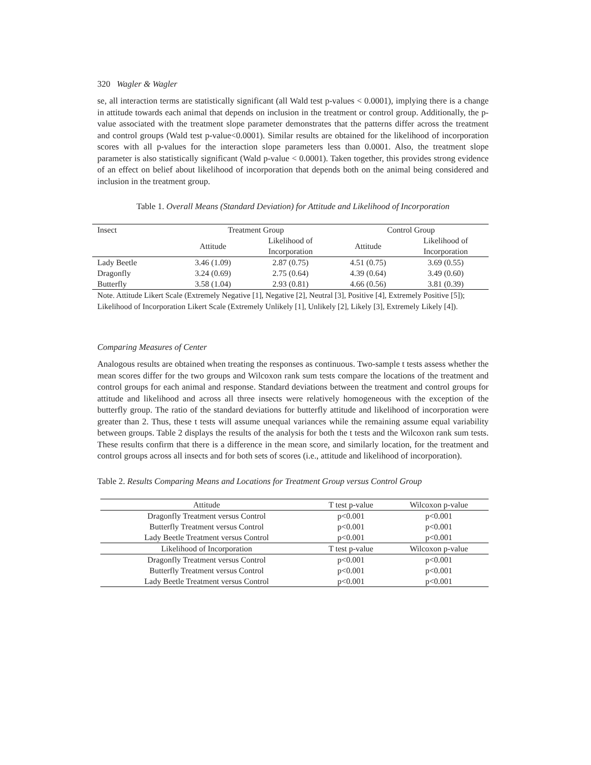320 Wagler & Wagler
se, all interaction terms are statistically significant (all Wald test p-values < 0.0001), implying there is a change in attitude towards each animal that depends on inclusion in the treatment or control group. Additionally, the p-value associated with the treatment slope parameter demonstrates that the patterns differ across the treatment and control groups (Wald test p-value<0.0001). Similar results are obtained for the likelihood of incorporation scores with all p-values for the interaction slope parameters less than 0.0001. Also, the treatment slope parameter is also statistically significant (Wald p-value < 0.0001). Taken together, this provides strong evidence of an effect on belief about likelihood of incorporation that depends both on the animal being considered and inclusion in the treatment group.
Table 1. Overall Means (Standard Deviation) for Attitude and Likelihood of Incorporation
| Insect | Treatment Group | | Control Group | |
| | Attitude | Likelihood of Incorporation | Attitude | Likelihood of Incorporation |
| Lady Beetle | 3.46 (1.09) | 2.87 (0.75) | 4.51 (0.75) | 3.69 (0.55) |
| Dragonfly | 3.24 (0.69) | 2.75 (0.64) | 4.39 (0.64) | 3.49 (0.60) |
| Butterfly | 3.58 (1.04) | 2.93 (0.81) | 4.66 (0.56) | 3.81 (0.39) |
Note. Attitude Likert Scale (Extremely Negative [1], Negative [2], Neutral [3], Positive [4], Extremely Positive [5]); Likelihood of Incorporation Likert Scale (Extremely Unlikely [1], Unlikely [2], Likely [3], Extremely Likely [4]).
Comparing Measures of Center
Analogous results are obtained when treating the responses as continuous. Two-sample t tests assess whether the mean scores differ for the two groups and Wilcoxon rank sum tests compare the locations of the treatment and control groups for each animal and response. Standard deviations between the treatment and control groups for attitude and likelihood and across all three insects were relatively homogeneous with the exception of the butterfly group. The ratio of the standard deviations for butterfly attitude and likelihood of incorporation were greater than 2. Thus, these t tests will assume unequal variances while the remaining assume equal variability between groups. Table 2 displays the results of the analysis for both the t tests and the Wilcoxon rank sum tests. These results confirm that there is a difference in the mean score, and similarly location, for the treatment and control groups across all insects and for both sets of scores (i.e., attitude and likelihood of incorporation).
Table 2. Results Comparing Means and Locations for Treatment Group versus Control Group
| Attitude | T test p-value | Wilcoxon p-value |
| Dragonfly Treatment versus Control | p<0.001 | p<0.001 |
| Butterfly Treatment versus Control | p<0.001 | p<0.001 |
| Lady Beetle Treatment versus Control | p<0.001 | p<0.001 |
| Likelihood of Incorporation | T test p-value | Wilcoxon p-value |
| Dragonfly Treatment versus Control | p<0.001 | p<0.001 |
| Butterfly Treatment versus Control | p<0.001 | p<0.001 |
| Lady Beetle Treatment versus Control | p<0.001 | p<0.001 |